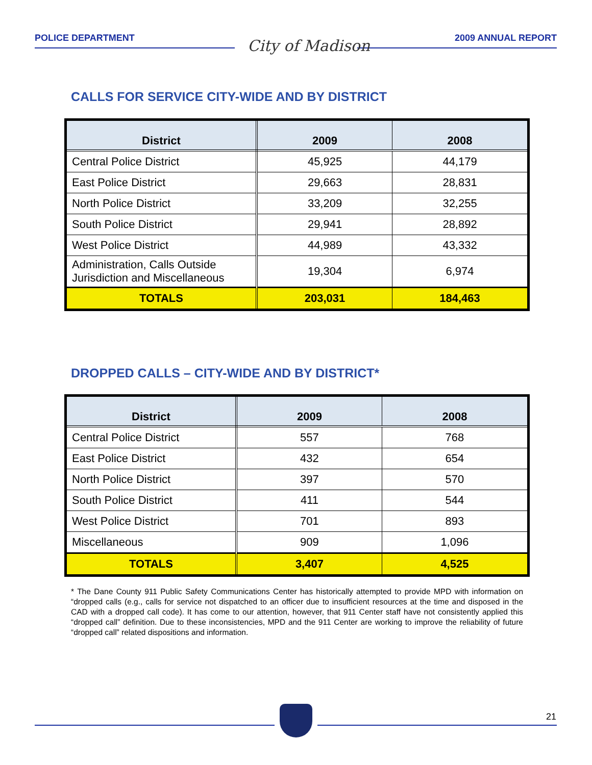POLICE DEPARTMENT 2009 ANNUAL REPORT
City of Madison
CALLS FOR SERVICE CITY-WIDE AND BY DISTRICT
| District | 2009 | 2008 |
| --- | --- | --- |
| Central Police District | 45,925 | 44,179 |
| East Police District | 29,663 | 28,831 |
| North Police District | 33,209 | 32,255 |
| South Police District | 29,941 | 28,892 |
| West Police District | 44,989 | 43,332 |
| Administration, Calls Outside Jurisdiction and Miscellaneous | 19,304 | 6,974 |
| TOTALS | 203,031 | 184,463 |
DROPPED CALLS – CITY-WIDE AND BY DISTRICT*
| District | 2009 | 2008 |
| --- | --- | --- |
| Central Police District | 557 | 768 |
| East Police District | 432 | 654 |
| North Police District | 397 | 570 |
| South Police District | 411 | 544 |
| West Police District | 701 | 893 |
| Miscellaneous | 909 | 1,096 |
| TOTALS | 3,407 | 4,525 |
* The Dane County 911 Public Safety Communications Center has historically attempted to provide MPD with information on “dropped calls (e.g., calls for service not dispatched to an officer due to insufficient resources at the time and disposed in the CAD with a dropped call code). It has come to our attention, however, that 911 Center staff have not consistently applied this “dropped call” definition. Due to these inconsistencies, MPD and the 911 Center are working to improve the reliability of future “dropped call” related dispositions and information.
21